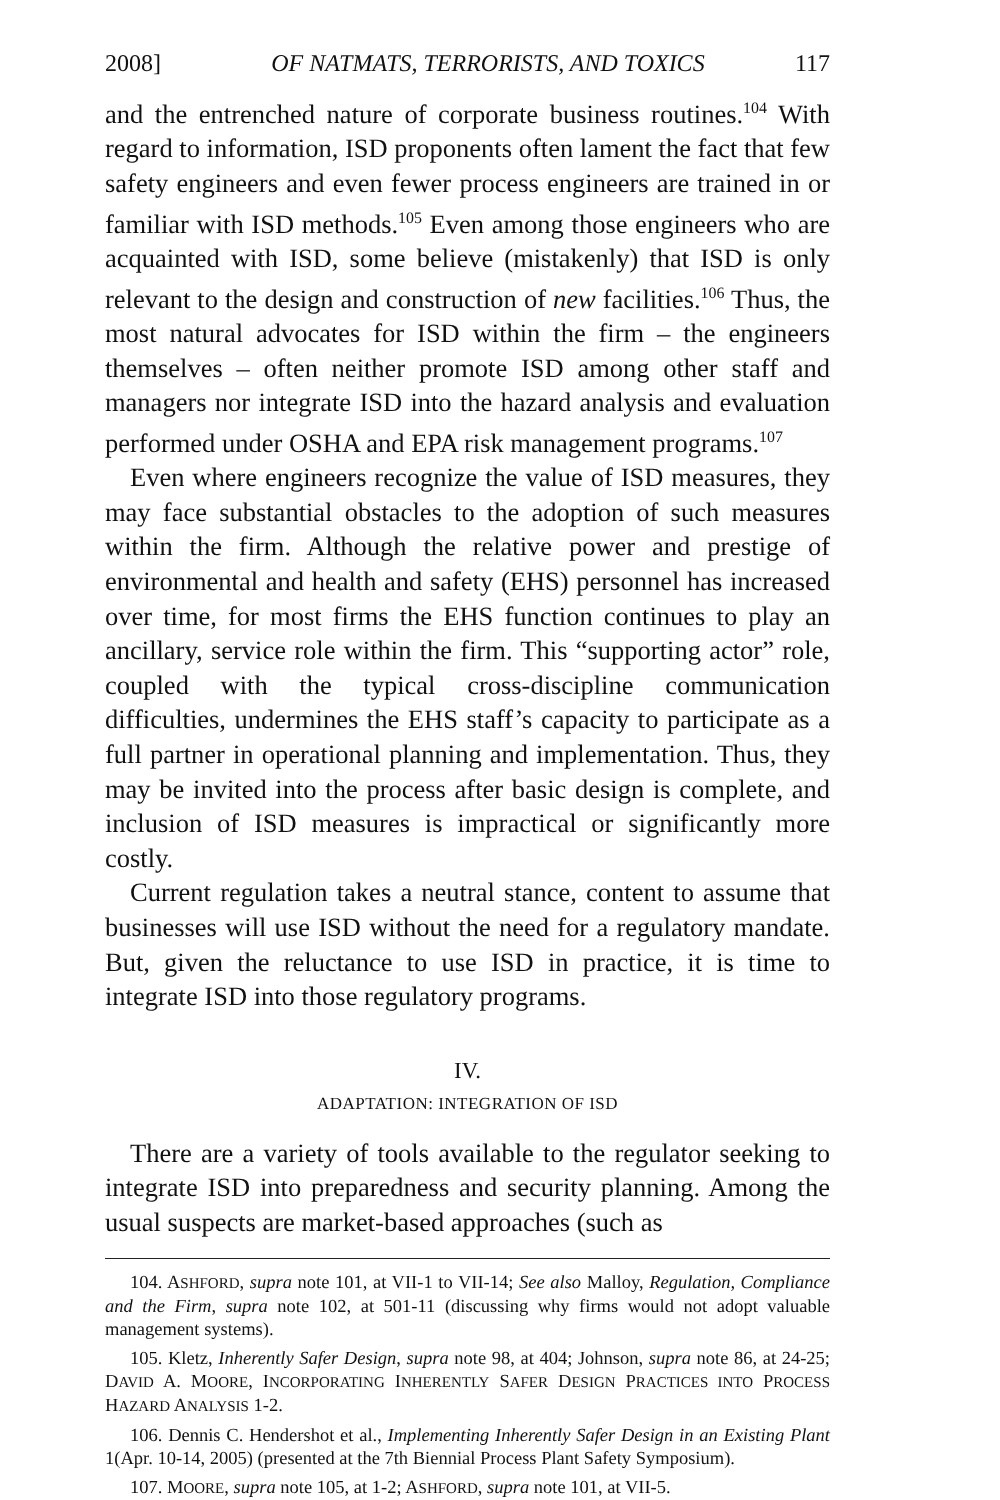2008] OF NATMATS, TERRORISTS, AND TOXICS 117
and the entrenched nature of corporate business routines.<sup>104</sup> With regard to information, ISD proponents often lament the fact that few safety engineers and even fewer process engineers are trained in or familiar with ISD methods.<sup>105</sup> Even among those engineers who are acquainted with ISD, some believe (mistakenly) that ISD is only relevant to the design and construction of new facilities.<sup>106</sup> Thus, the most natural advocates for ISD within the firm – the engineers themselves – often neither promote ISD among other staff and managers nor integrate ISD into the hazard analysis and evaluation performed under OSHA and EPA risk management programs.<sup>107</sup>
Even where engineers recognize the value of ISD measures, they may face substantial obstacles to the adoption of such measures within the firm. Although the relative power and prestige of environmental and health and safety (EHS) personnel has increased over time, for most firms the EHS function continues to play an ancillary, service role within the firm. This “supporting actor” role, coupled with the typical cross-discipline communication difficulties, undermines the EHS staff’s capacity to participate as a full partner in operational planning and implementation. Thus, they may be invited into the process after basic design is complete, and inclusion of ISD measures is impractical or significantly more costly.
Current regulation takes a neutral stance, content to assume that businesses will use ISD without the need for a regulatory mandate. But, given the reluctance to use ISD in practice, it is time to integrate ISD into those regulatory programs.
IV.
ADAPTATION: INTEGRATION OF ISD
There are a variety of tools available to the regulator seeking to integrate ISD into preparedness and security planning. Among the usual suspects are market-based approaches (such as
104. ASHFORD, supra note 101, at VII-1 to VII-14; See also Malloy, Regulation, Compliance and the Firm, supra note 102, at 501-11 (discussing why firms would not adopt valuable management systems).
105. Kletz, Inherently Safer Design, supra note 98, at 404; Johnson, supra note 86, at 24-25; DAVID A. MOORE, INCORPORATING INHERENTLY SAFER DESIGN PRACTICES INTO PROCESS HAZARD ANALYSIS 1-2.
106. Dennis C. Hendershot et al., Implementing Inherently Safer Design in an Existing Plant 1(Apr. 10-14, 2005) (presented at the 7th Biennial Process Plant Safety Symposium).
107. MOORE, supra note 105, at 1-2; ASHFORD, supra note 101, at VII-5.